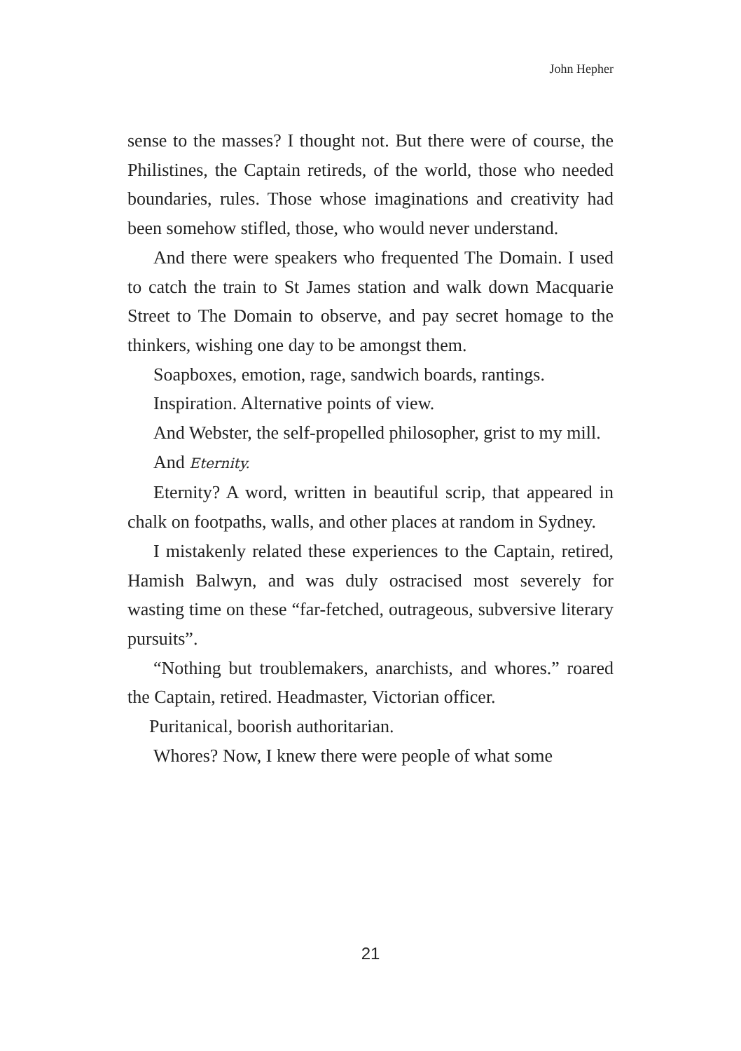John Hepher
sense to the masses? I thought not. But there were of course, the Philistines, the Captain retireds, of the world, those who needed boundaries, rules. Those whose imaginations and creativity had been somehow stifled, those, who would never understand.
And there were speakers who frequented The Domain. I used to catch the train to St James station and walk down Macquarie Street to The Domain to observe, and pay secret homage to the thinkers, wishing one day to be amongst them.
Soapboxes, emotion, rage, sandwich boards, rantings.
Inspiration. Alternative points of view.
And Webster, the self-propelled philosopher, grist to my mill.
And Eternity.
Eternity? A word, written in beautiful scrip, that appeared in chalk on footpaths, walls, and other places at random in Sydney.
I mistakenly related these experiences to the Captain, retired, Hamish Balwyn, and was duly ostracised most severely for wasting time on these “far-fetched, outrageous, subversive literary pursuits”.
“Nothing but troublemakers, anarchists, and whores.” roared the Captain, retired. Headmaster, Victorian officer.
Puritanical, boorish authoritarian.
Whores? Now, I knew there were people of what some
21